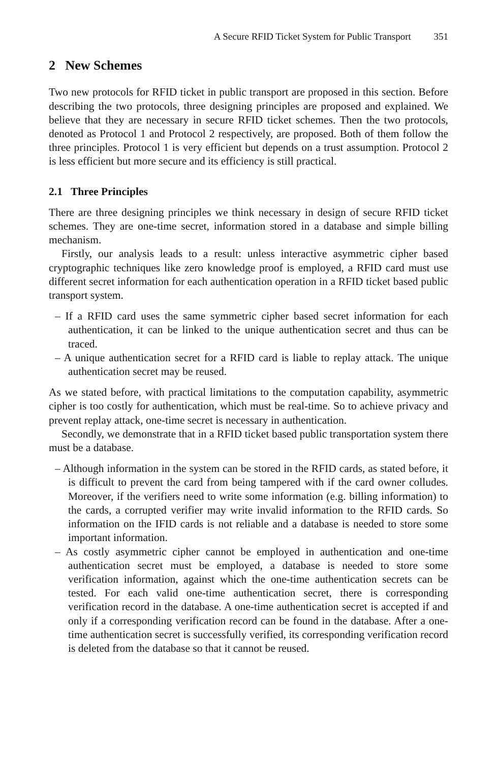A Secure RFID Ticket System for Public Transport 351
2 New Schemes
Two new protocols for RFID ticket in public transport are proposed in this section. Before describing the two protocols, three designing principles are proposed and explained. We believe that they are necessary in secure RFID ticket schemes. Then the two protocols, denoted as Protocol 1 and Protocol 2 respectively, are proposed. Both of them follow the three principles. Protocol 1 is very efficient but depends on a trust assumption. Protocol 2 is less efficient but more secure and its efficiency is still practical.
2.1 Three Principles
There are three designing principles we think necessary in design of secure RFID ticket schemes. They are one-time secret, information stored in a database and simple billing mechanism.
Firstly, our analysis leads to a result: unless interactive asymmetric cipher based cryptographic techniques like zero knowledge proof is employed, a RFID card must use different secret information for each authentication operation in a RFID ticket based public transport system.
– If a RFID card uses the same symmetric cipher based secret information for each authentication, it can be linked to the unique authentication secret and thus can be traced.
– A unique authentication secret for a RFID card is liable to replay attack. The unique authentication secret may be reused.
As we stated before, with practical limitations to the computation capability, asymmetric cipher is too costly for authentication, which must be real-time. So to achieve privacy and prevent replay attack, one-time secret is necessary in authentication.
Secondly, we demonstrate that in a RFID ticket based public transportation system there must be a database.
– Although information in the system can be stored in the RFID cards, as stated before, it is difficult to prevent the card from being tampered with if the card owner colludes. Moreover, if the verifiers need to write some information (e.g. billing information) to the cards, a corrupted verifier may write invalid information to the RFID cards. So information on the IFID cards is not reliable and a database is needed to store some important information.
– As costly asymmetric cipher cannot be employed in authentication and one-time authentication secret must be employed, a database is needed to store some verification information, against which the one-time authentication secrets can be tested. For each valid one-time authentication secret, there is corresponding verification record in the database. A one-time authentication secret is accepted if and only if a corresponding verification record can be found in the database. After a one-time authentication secret is successfully verified, its corresponding verification record is deleted from the database so that it cannot be reused.